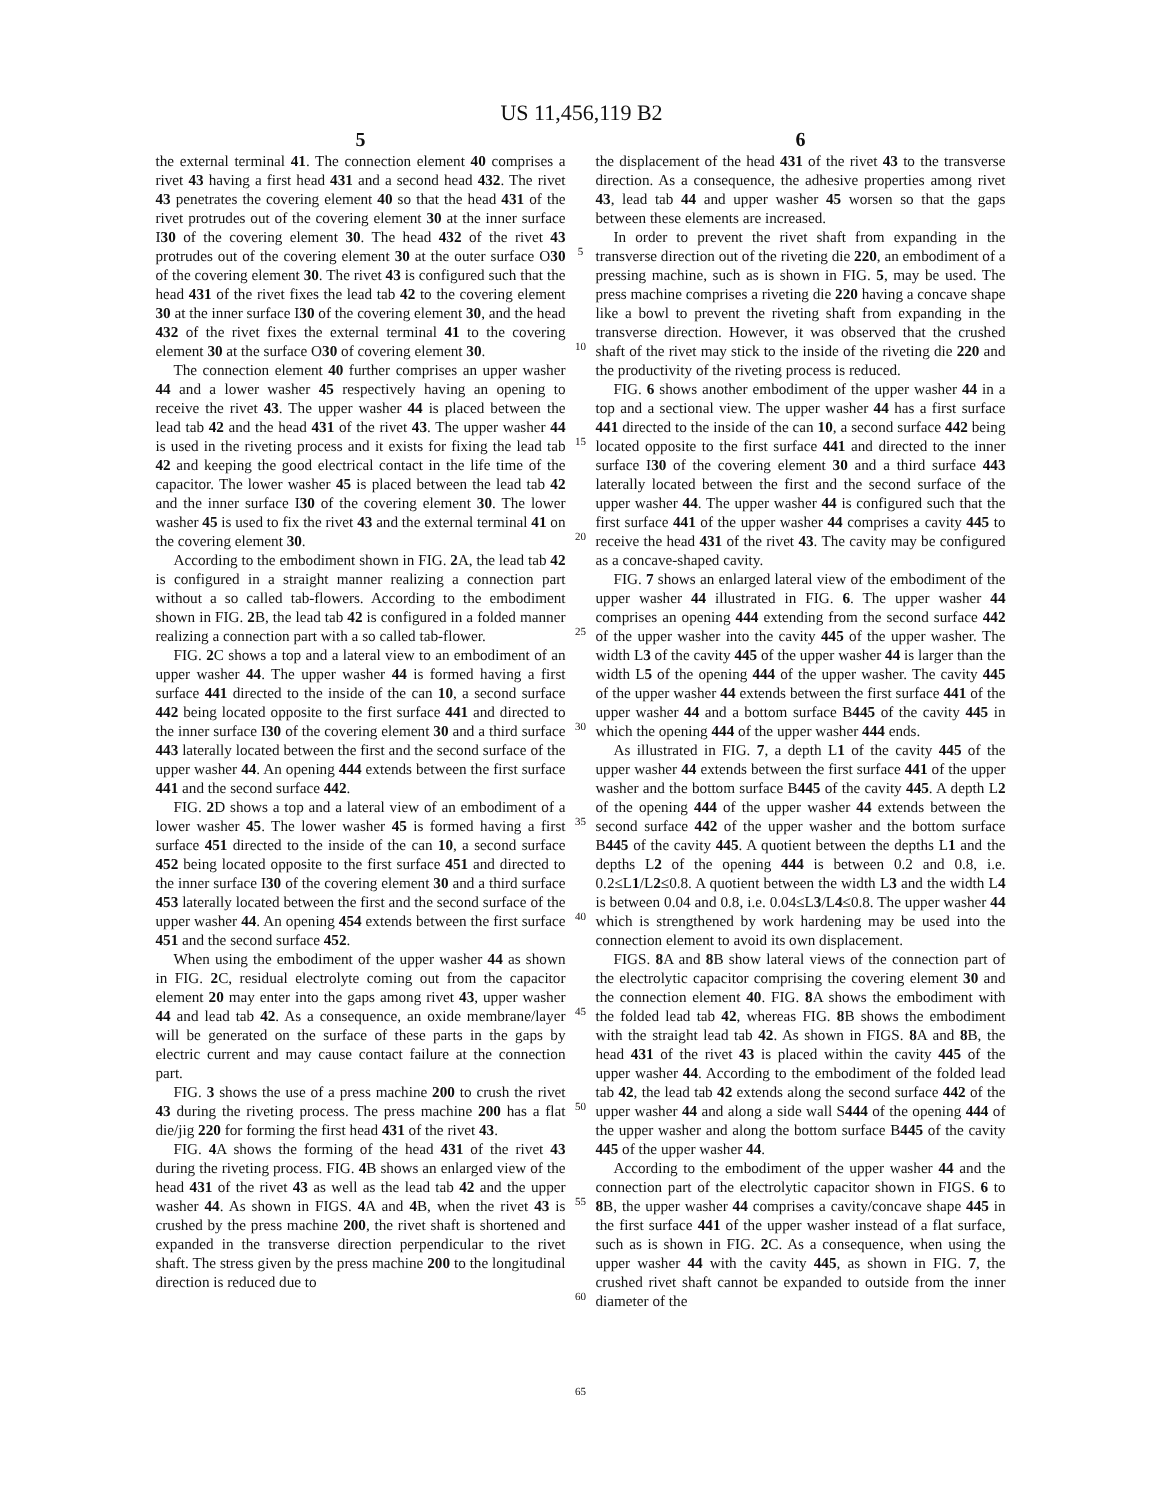US 11,456,119 B2
5
the external terminal 41. The connection element 40 comprises a rivet 43 having a first head 431 and a second head 432. The rivet 43 penetrates the covering element 40 so that the head 431 of the rivet protrudes out of the covering element 30 at the inner surface I30 of the covering element 30. The head 432 of the rivet 43 protrudes out of the covering element 30 at the outer surface O30 of the covering element 30. The rivet 43 is configured such that the head 431 of the rivet fixes the lead tab 42 to the covering element 30 at the inner surface I30 of the covering element 30, and the head 432 of the rivet fixes the external terminal 41 to the covering element 30 at the surface O30 of covering element 30.
The connection element 40 further comprises an upper washer 44 and a lower washer 45 respectively having an opening to receive the rivet 43. The upper washer 44 is placed between the lead tab 42 and the head 431 of the rivet 43. The upper washer 44 is used in the riveting process and it exists for fixing the lead tab 42 and keeping the good electrical contact in the life time of the capacitor. The lower washer 45 is placed between the lead tab 42 and the inner surface I30 of the covering element 30. The lower washer 45 is used to fix the rivet 43 and the external terminal 41 on the covering element 30.
According to the embodiment shown in FIG. 2 A, the lead tab 42 is configured in a straight manner realizing a connection part without a so called tab-flowers. According to the embodiment shown in FIG. 2 B, the lead tab 42 is configured in a folded manner realizing a connection part with a so called tab-flower.
FIG. 2 C shows a top and a lateral view to an embodiment of an upper washer 44. The upper washer 44 is formed having a first surface 441 directed to the inside of the can 10, a second surface 442 being located opposite to the first surface 441 and directed to the inner surface I30 of the covering element 30 and a third surface 443 laterally located between the first and the second surface of the upper washer 44. An opening 444 extends between the first surface 441 and the second surface 442.
FIG. 2 D shows a top and a lateral view of an embodiment of a lower washer 45. The lower washer 45 is formed having a first surface 451 directed to the inside of the can 10, a second surface 452 being located opposite to the first surface 451 and directed to the inner surface I30 of the covering element 30 and a third surface 453 laterally located between the first and the second surface of the upper washer 44. An opening 454 extends between the first surface 451 and the second surface 452.
When using the embodiment of the upper washer 44 as shown in FIG. 2 C, residual electrolyte coming out from the capacitor element 20 may enter into the gaps among rivet 43, upper washer 44 and lead tab 42. As a consequence, an oxide membrane/layer will be generated on the surface of these parts in the gaps by electric current and may cause contact failure at the connection part.
FIG. 3 shows the use of a press machine 200 to crush the rivet 43 during the riveting process. The press machine 200 has a flat die/jig 220 for forming the first head 431 of the rivet 43.
FIG. 4 A shows the forming of the head 431 of the rivet 43 during the riveting process. FIG. 4 B shows an enlarged view of the head 431 of the rivet 43 as well as the lead tab 42 and the upper washer 44. As shown in FIGS. 4 A and 4 B, when the rivet 43 is crushed by the press machine 200, the rivet shaft is shortened and expanded in the transverse direction perpendicular to the rivet shaft. The stress given by the press machine 200 to the longitudinal direction is reduced due to
5
10
15
20
25
30
35
40
45
50
55
60
65
6
the displacement of the head 431 of the rivet 43 to the transverse direction. As a consequence, the adhesive properties among rivet 43, lead tab 44 and upper washer 45 worsen so that the gaps between these elements are increased.
In order to prevent the rivet shaft from expanding in the transverse direction out of the riveting die 220, an embodiment of a pressing machine, such as is shown in FIG. 5, may be used. The press machine comprises a riveting die 220 having a concave shape like a bowl to prevent the riveting shaft from expanding in the transverse direction. However, it was observed that the crushed shaft of the rivet may stick to the inside of the riveting die 220 and the productivity of the riveting process is reduced.
FIG. 6 shows another embodiment of the upper washer 44 in a top and a sectional view. The upper washer 44 has a first surface 441 directed to the inside of the can 10, a second surface 442 being located opposite to the first surface 441 and directed to the inner surface I30 of the covering element 30 and a third surface 443 laterally located between the first and the second surface of the upper washer 44. The upper washer 44 is configured such that the first surface 441 of the upper washer 44 comprises a cavity 445 to receive the head 431 of the rivet 43. The cavity may be configured as a concave-shaped cavity.
FIG. 7 shows an enlarged lateral view of the embodiment of the upper washer 44 illustrated in FIG. 6. The upper washer 44 comprises an opening 444 extending from the second surface 442 of the upper washer into the cavity 445 of the upper washer. The width L3 of the cavity 445 of the upper washer 44 is larger than the width L5 of the opening 444 of the upper washer. The cavity 445 of the upper washer 44 extends between the first surface 441 of the upper washer 44 and a bottom surface B445 of the cavity 445 in which the opening 444 of the upper washer 444 ends.
As illustrated in FIG. 7, a depth L1 of the cavity 445 of the upper washer 44 extends between the first surface 441 of the upper washer and the bottom surface B445 of the cavity 445. A depth L2 of the opening 444 of the upper washer 44 extends between the second surface 442 of the upper washer and the bottom surface B445 of the cavity 445. A quotient between the depths L1 and the depths L2 of the opening 444 is between 0.2 and 0.8, i.e. 0.2≤L1/L2≤0.8. A quotient between the width L3 and the width L4 is between 0.04 and 0.8, i.e. 0.04≤L3/L4≤0.8. The upper washer 44 which is strengthened by work hardening may be used into the connection element to avoid its own displacement.
FIGS. 8 A and 8 B show lateral views of the connection part of the electrolytic capacitor comprising the covering element 30 and the connection element 40. FIG. 8 A shows the embodiment with the folded lead tab 42, whereas FIG. 8 B shows the embodiment with the straight lead tab 42. As shown in FIGS. 8 A and 8 B, the head 431 of the rivet 43 is placed within the cavity 445 of the upper washer 44. According to the embodiment of the folded lead tab 42, the lead tab 42 extends along the second surface 442 of the upper washer 44 and along a side wall S444 of the opening 444 of the upper washer and along the bottom surface B445 of the cavity 445 of the upper washer 44.
According to the embodiment of the upper washer 44 and the connection part of the electrolytic capacitor shown in FIGS. 6 to 8 B, the upper washer 44 comprises a cavity/concave shape 445 in the first surface 441 of the upper washer instead of a flat surface, such as is shown in FIG. 2 C. As a consequence, when using the upper washer 44 with the cavity 445, as shown in FIG. 7, the crushed rivet shaft cannot be expanded to outside from the inner diameter of the